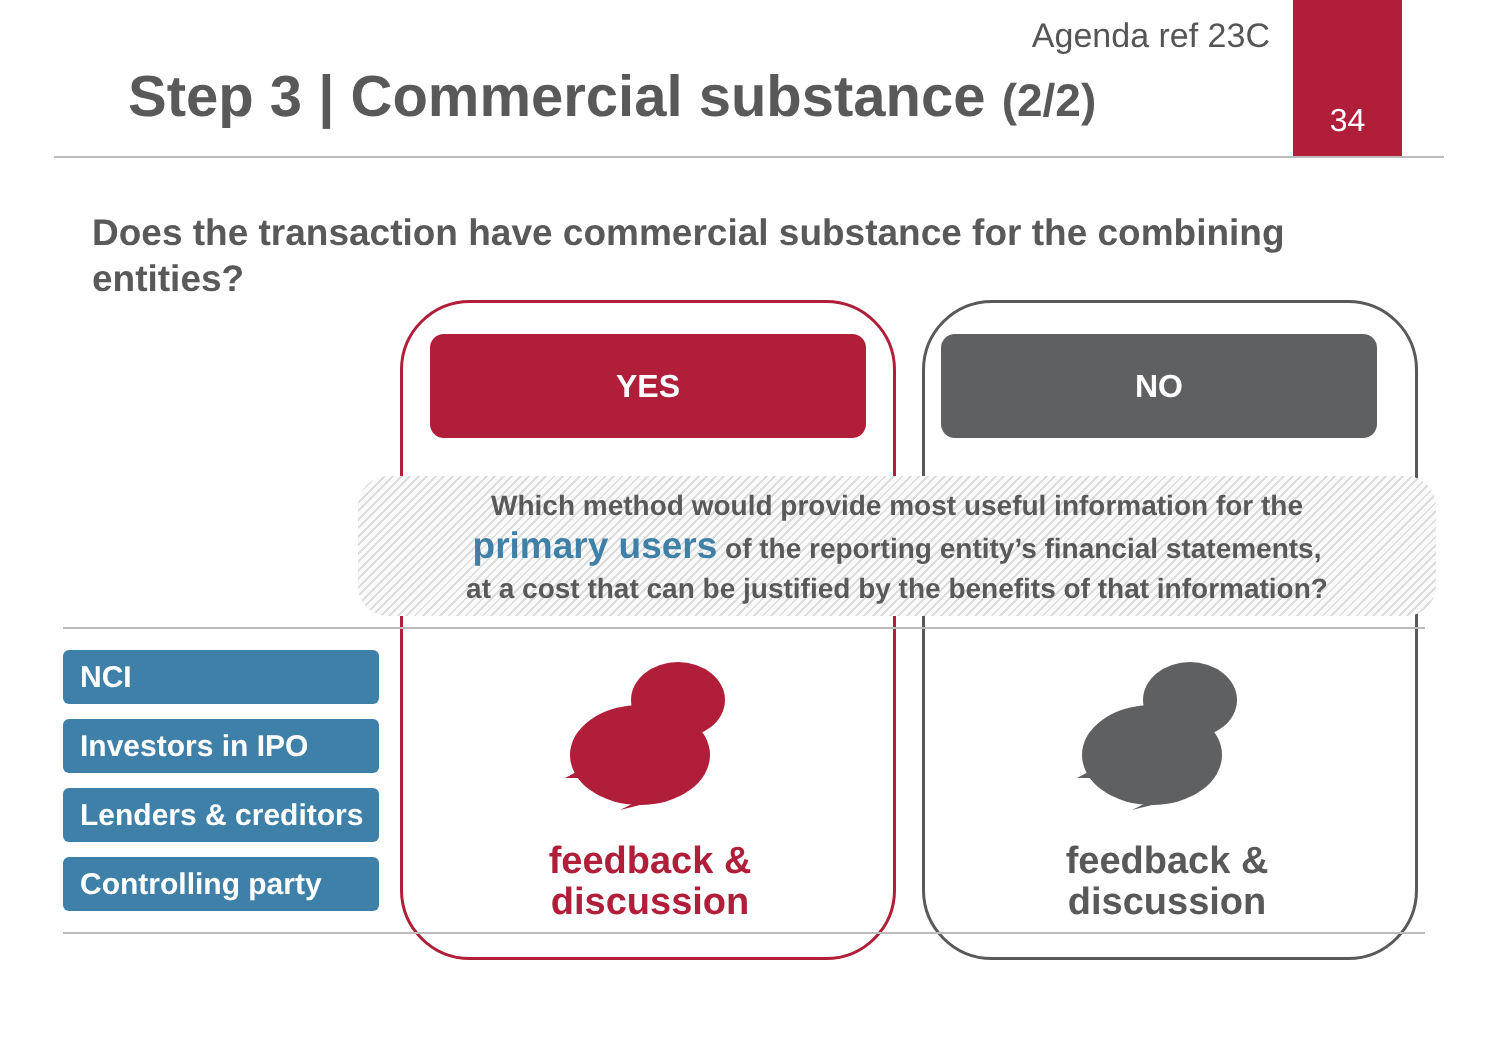Agenda ref 23C
Step 3 | Commercial substance (2/2)
34
Does the transaction have commercial substance for the combining entities?
YES NO
Which method would provide most useful information for the
primary users of the reporting entity’s financial statements,
at a cost that can be justified by the benefits of that information?
NCI
Investors in IPO
Lenders & creditors
Controlling party
feedback &
discussion
feedback &
discussion